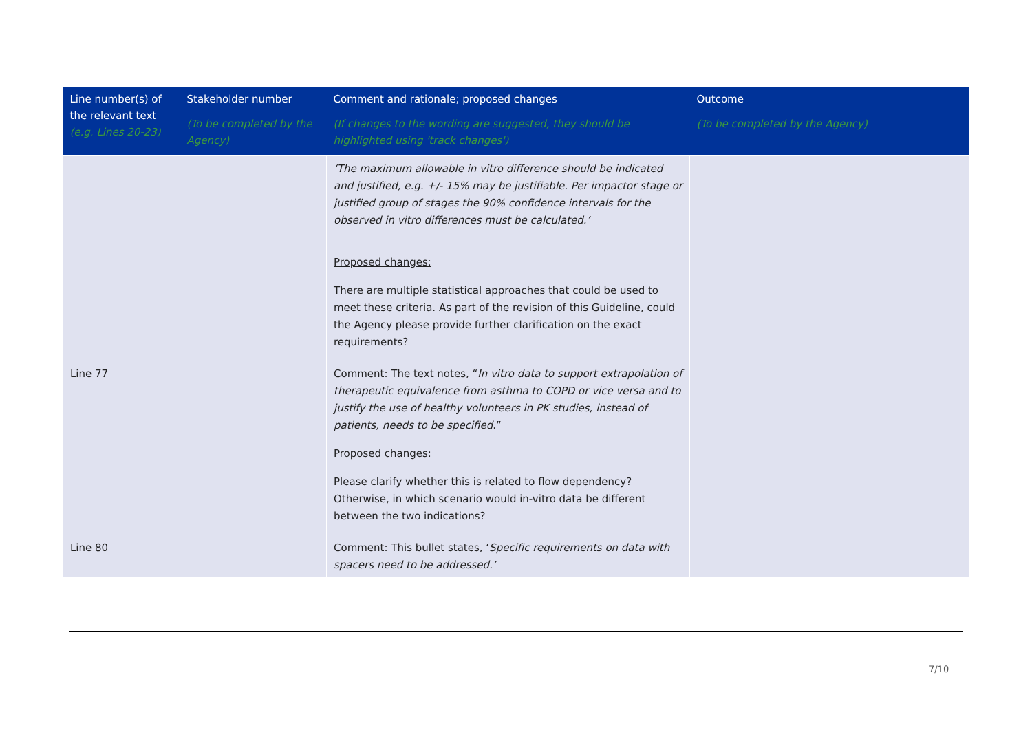| Line number(s) of the relevant text (e.g. Lines 20-23) | Stakeholder number (To be completed by the Agency) | Comment and rationale; proposed changes (If changes to the wording are suggested, they should be highlighted using 'track changes') | Outcome (To be completed by the Agency) |
| --- | --- | --- | --- |
| | | ‘The maximum allowable in vitro difference should be indicated and justified, e.g. +/- 15% may be justifiable. Per impactor stage or justified group of stages the 90% confidence intervals for the observed in vitro differences must be calculated.’ Proposed changes: There are multiple statistical approaches that could be used to meet these criteria. As part of the revision of this Guideline, could the Agency please provide further clarification on the exact requirements? | |
| Line 77 | | Comment : The text notes, “ In vitro data to support extrapolation of therapeutic equivalence from asthma to COPD or vice versa and to justify the use of healthy volunteers in PK studies, instead of patients, needs to be specified .” Proposed changes: Please clarify whether this is related to flow dependency? Otherwise, in which scenario would in-vitro data be different between the two indications? | |
| Line 80 | | Comment : This bullet states, ‘ Specific requirements on data with spacers need to be addressed.’ | |
7/10